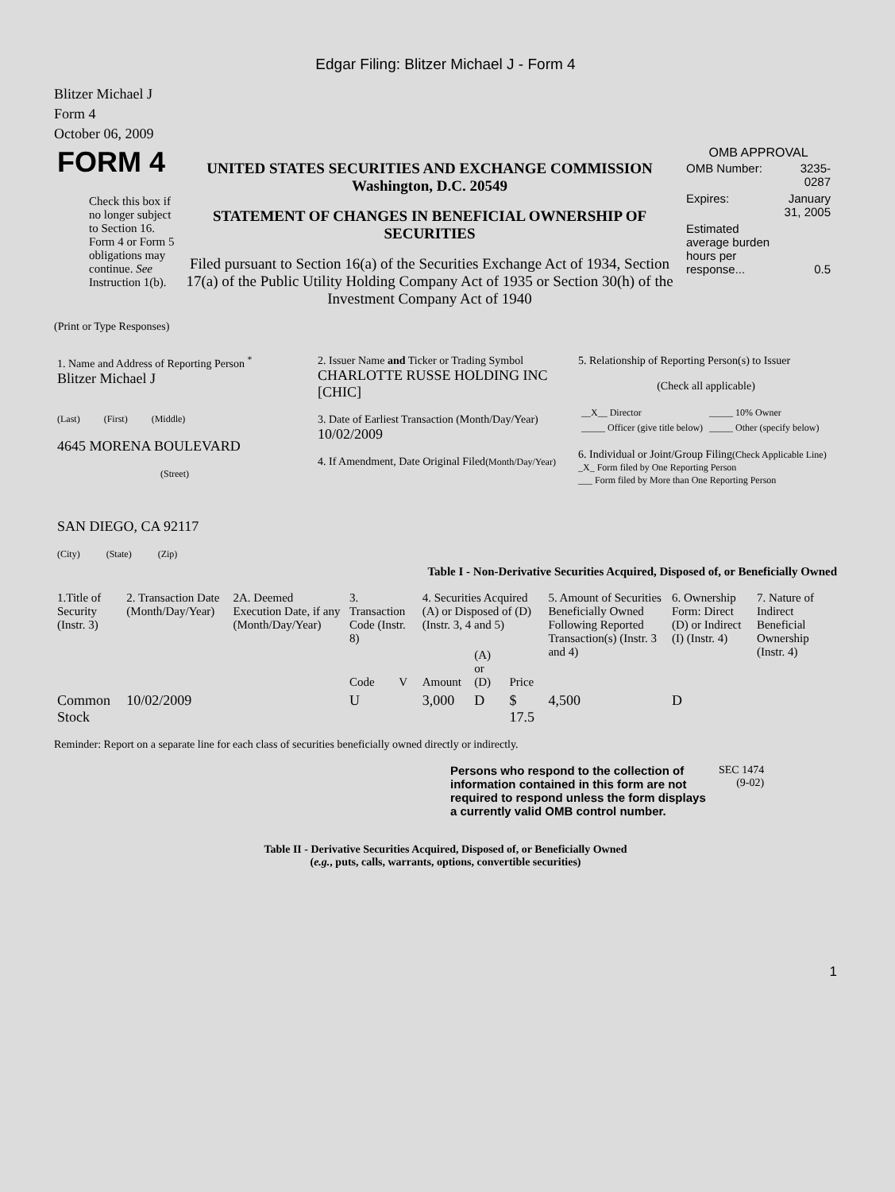Edgar Filing: Blitzer Michael J - Form 4
Blitzer Michael J
Form 4
October 06, 2009
| FORM 4 Check this box if no longer subject to Section 16. Form 4 or Form 5 obligations may continue. See Instruction 1(b). | UNITED STATES SECURITIES AND EXCHANGE COMMISSION Washington, D.C. 20549 STATEMENT OF CHANGES IN BENEFICIAL OWNERSHIP OF SECURITIES Filed pursuant to Section 16(a) of the Securities Exchange Act of 1934, Section 17(a) of the Public Utility Holding Company Act of 1935 or Section 30(h) of the Investment Company Act of 1940 | OMB APPROVAL / OMB Number: / 3235-0287 / / Expires: / January 31, 2005 / / Estimated average burden hours per response... / 0.5 / |
(Print or Type Responses)
| 1. Name and Address of Reporting Person <sup>*</sup> Blitzer Michael J (Last) (First) (Middle) 4645 MORENA BOULEVARD (Street) SAN DIEGO, CA 92117 (City) (State) (Zip) | 2. Issuer Name and Ticker or Trading Symbol CHARLOTTE RUSSE HOLDING INC [CHIC] 3. Date of Earliest Transaction (Month/Day/Year) 10/02/2009 4. If Amendment, Date Original Filed (Month/Day/Year) | 5. Relationship of Reporting Person(s) to Issuer (Check all applicable) / __X__ Director / _____ 10% Owner / / _____ Officer (give title below) / _____ Other (specify below) / 6. Individual or Joint/Group Filing (Check Applicable Line) _X_ Form filed by One Reporting Person ___ Form filed by More than One Reporting Person |
Table I - Non-Derivative Securities Acquired, Disposed of, or Beneficially Owned
| 1.Title of Security (Instr. 3) | 2. Transaction Date (Month/Day/Year) | 2A. Deemed Execution Date, if any (Month/Day/Year) | 3. Transaction Code (Instr. 8) | | 4. Securities Acquired (A) or Disposed of (D) (Instr. 3, 4 and 5) | | | 5. Amount of Securities Beneficially Owned Following Reported Transaction(s) (Instr. 3 and 4) | 6. Ownership Form: Direct (D) or Indirect (I) (Instr. 4) | 7. Nature of Indirect Beneficial Ownership (Instr. 4) |
| --- | --- | --- | --- | --- | --- | --- | --- | --- | --- | --- |
| | | | Code | V | Amount | (A) or (D) | Price | | | |
| Common Stock | 10/02/2009 | | U | | 3,000 | D | $ 17.5 | 4,500 | D | |
Reminder: Report on a separate line for each class of securities beneficially owned directly or indirectly.
| Persons who respond to the collection of information contained in this form are not required to respond unless the form displays a currently valid OMB control number. | SEC 1474 (9-02) |
Table II - Derivative Securities Acquired, Disposed of, or Beneficially Owned
(e.g., puts, calls, warrants, options, convertible securities)
1